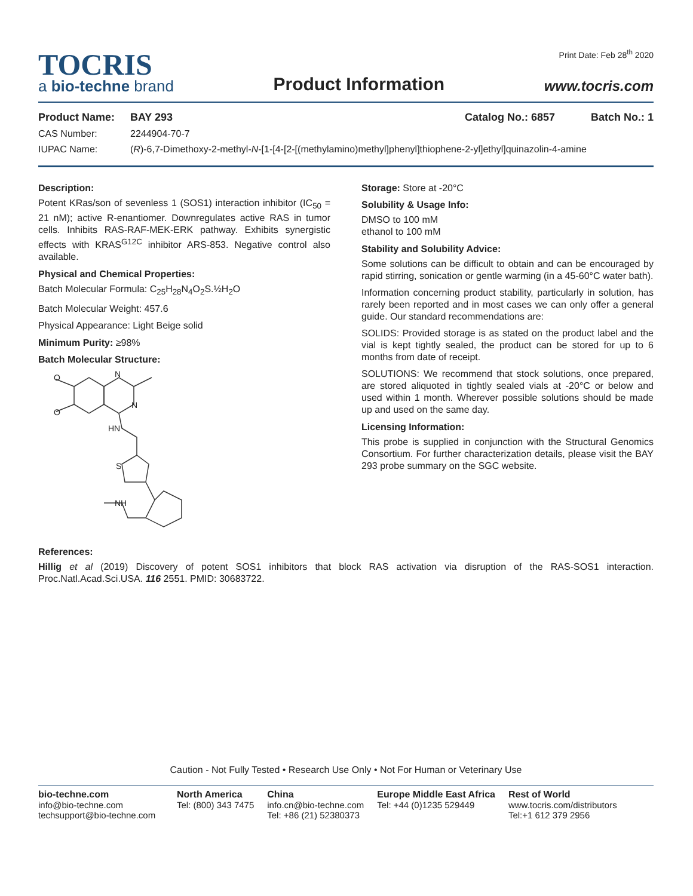TOCRIS
a bio-techne brand
Product Information
Print Date: Feb 28<sup>th</sup> 2020
www.tocris.com
Product Name: BAY 293 Catalog No.: 6857 Batch No.: 1
CAS Number: 2244904-70-7
IUPAC Name: (R)-6,7-Dimethoxy-2-methyl-N-[1-[4-[2-[(methylamino)methyl]phenyl]thiophene-2-yl]ethyl]quinazolin-4-amine
Description:
Potent KRas/son of sevenless 1 (SOS1) interaction inhibitor (IC<sub>50</sub> = 21 nM); active R-enantiomer. Downregulates active RAS in tumor cells. Inhibits RAS-RAF-MEK-ERK pathway. Exhibits synergistic effects with KRAS<sup>G12C</sup> inhibitor ARS-853. Negative control also available.
Physical and Chemical Properties:
Batch Molecular Formula: C<sub>25</sub>H<sub>28</sub>N<sub>4</sub>O<sub>2</sub>S.½H<sub>2</sub>O
Batch Molecular Weight: 457.6
Physical Appearance: Light Beige solid
Minimum Purity: ≥98%
Batch Molecular Structure:
O
O
N
N
HN
S
NH
Storage: Store at -20°C
Solubility & Usage Info:
DMSO to 100 mM
ethanol to 100 mM
Stability and Solubility Advice:
Some solutions can be difficult to obtain and can be encouraged by rapid stirring, sonication or gentle warming (in a 45-60°C water bath).
Information concerning product stability, particularly in solution, has rarely been reported and in most cases we can only offer a general guide. Our standard recommendations are:
SOLIDS: Provided storage is as stated on the product label and the vial is kept tightly sealed, the product can be stored for up to 6 months from date of receipt.
SOLUTIONS: We recommend that stock solutions, once prepared, are stored aliquoted in tightly sealed vials at -20°C or below and used within 1 month. Wherever possible solutions should be made up and used on the same day.
Licensing Information:
This probe is supplied in conjunction with the Structural Genomics Consortium. For further characterization details, please visit the BAY 293 probe summary on the SGC website.
References:
Hillig et al (2019) Discovery of potent SOS1 inhibitors that block RAS activation via disruption of the RAS-SOS1 interaction. Proc.Natl.Acad.Sci.USA. 116 2551. PMID: 30683722.
Caution - Not Fully Tested • Research Use Only • Not For Human or Veterinary Use
bio-techne.com
info@bio-techne.com
techsupport@bio-techne.com
North America
Tel: (800) 343 7475
China
info.cn@bio-techne.com
Tel: +86 (21) 52380373
Europe Middle East Africa
Tel: +44 (0)1235 529449
Rest of World
www.tocris.com/distributors
Tel:+1 612 379 2956